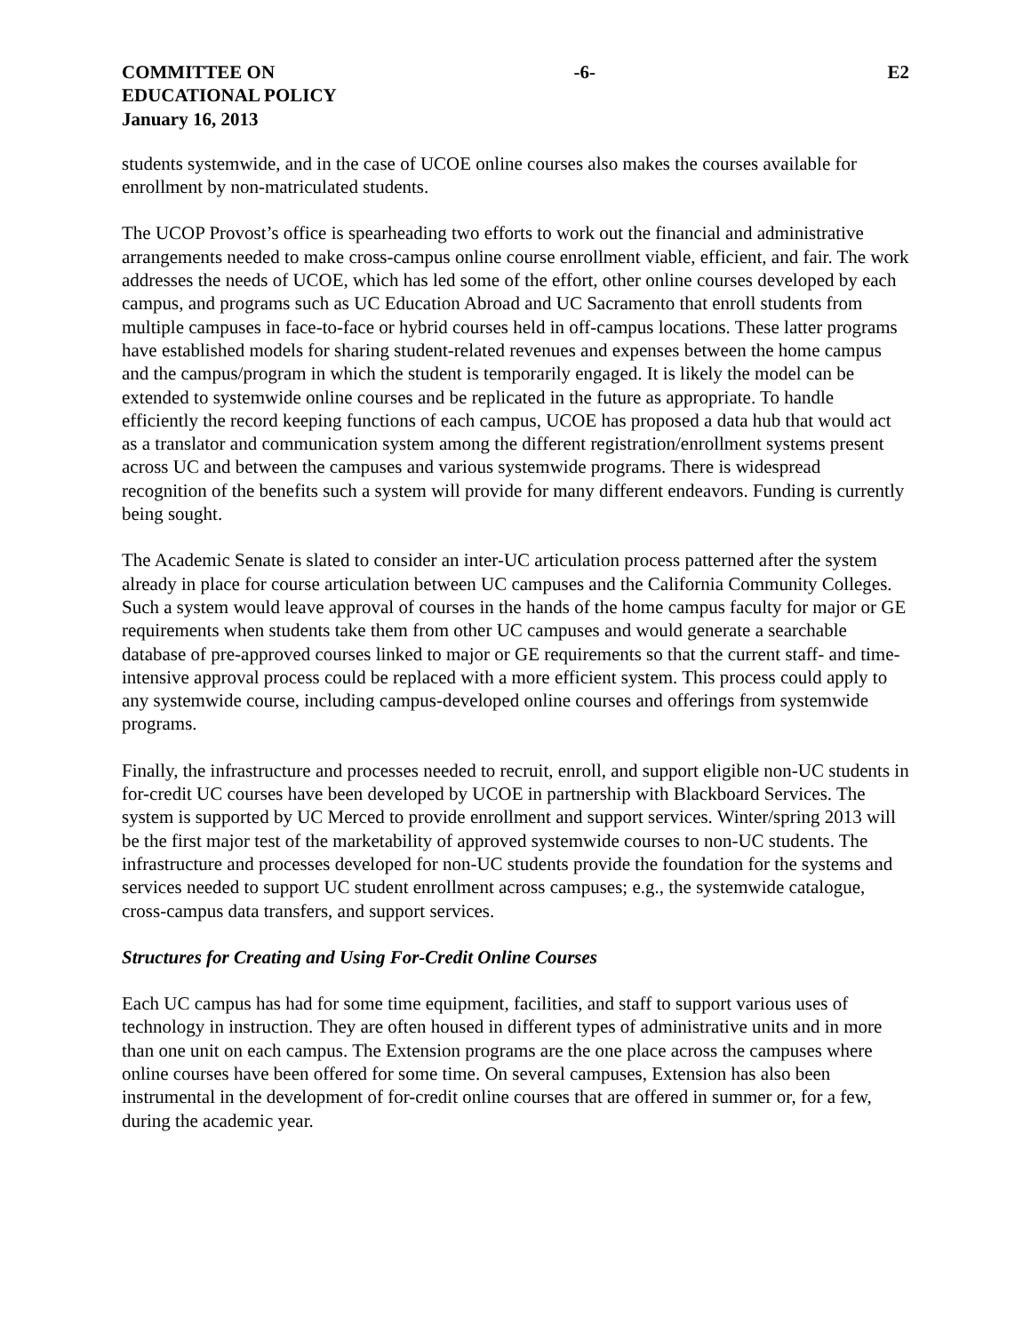COMMITTEE ON
EDUCATIONAL POLICY
January 16, 2013
-6- E2
students systemwide, and in the case of UCOE online courses also makes the courses available for enrollment by non-matriculated students.
The UCOP Provost’s office is spearheading two efforts to work out the financial and administrative arrangements needed to make cross-campus online course enrollment viable, efficient, and fair. The work addresses the needs of UCOE, which has led some of the effort, other online courses developed by each campus, and programs such as UC Education Abroad and UC Sacramento that enroll students from multiple campuses in face-to-face or hybrid courses held in off-campus locations. These latter programs have established models for sharing student-related revenues and expenses between the home campus and the campus/program in which the student is temporarily engaged. It is likely the model can be extended to systemwide online courses and be replicated in the future as appropriate. To handle efficiently the record keeping functions of each campus, UCOE has proposed a data hub that would act as a translator and communication system among the different registration/enrollment systems present across UC and between the campuses and various systemwide programs. There is widespread recognition of the benefits such a system will provide for many different endeavors. Funding is currently being sought.
The Academic Senate is slated to consider an inter-UC articulation process patterned after the system already in place for course articulation between UC campuses and the California Community Colleges. Such a system would leave approval of courses in the hands of the home campus faculty for major or GE requirements when students take them from other UC campuses and would generate a searchable database of pre-approved courses linked to major or GE requirements so that the current staff- and time-intensive approval process could be replaced with a more efficient system. This process could apply to any systemwide course, including campus-developed online courses and offerings from systemwide programs.
Finally, the infrastructure and processes needed to recruit, enroll, and support eligible non-UC students in for-credit UC courses have been developed by UCOE in partnership with Blackboard Services. The system is supported by UC Merced to provide enrollment and support services. Winter/spring 2013 will be the first major test of the marketability of approved systemwide courses to non-UC students. The infrastructure and processes developed for non-UC students provide the foundation for the systems and services needed to support UC student enrollment across campuses; e.g., the systemwide catalogue, cross-campus data transfers, and support services.
Structures for Creating and Using For-Credit Online Courses
Each UC campus has had for some time equipment, facilities, and staff to support various uses of technology in instruction. They are often housed in different types of administrative units and in more than one unit on each campus. The Extension programs are the one place across the campuses where online courses have been offered for some time. On several campuses, Extension has also been instrumental in the development of for-credit online courses that are offered in summer or, for a few, during the academic year.